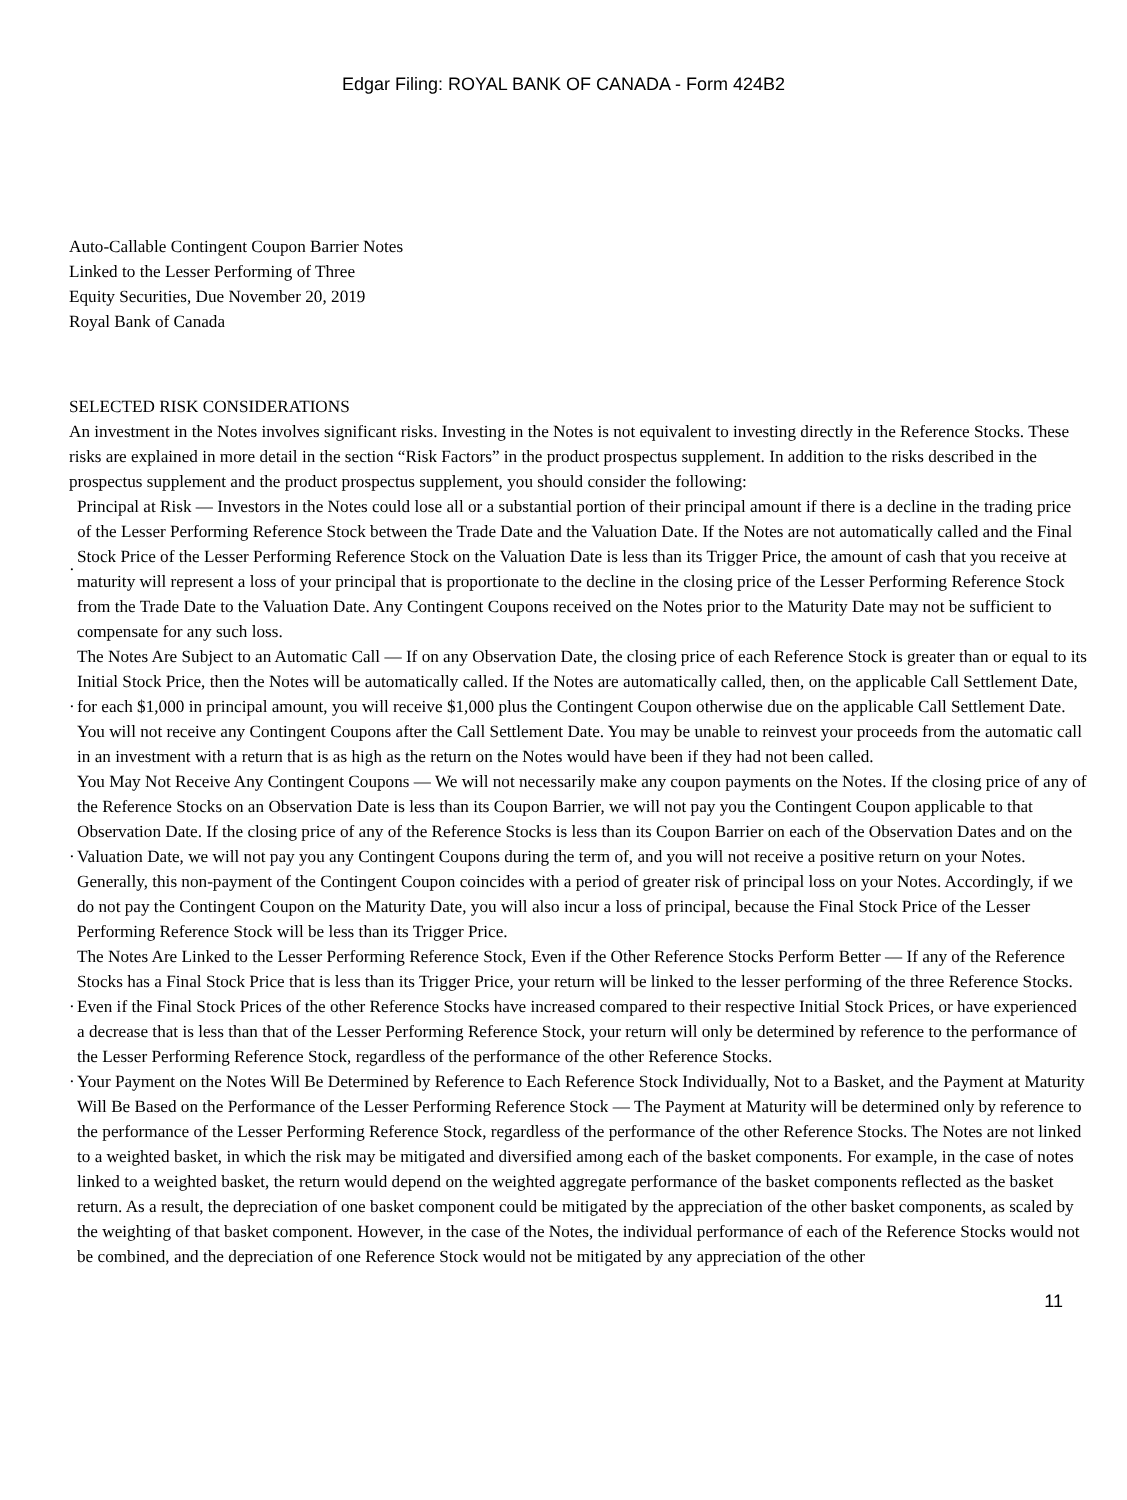Edgar Filing: ROYAL BANK OF CANADA - Form 424B2
Auto-Callable Contingent Coupon Barrier Notes
Linked to the Lesser Performing of Three
Equity Securities, Due November 20, 2019
Royal Bank of Canada
SELECTED RISK CONSIDERATIONS
An investment in the Notes involves significant risks. Investing in the Notes is not equivalent to investing directly in the Reference Stocks. These risks are explained in more detail in the section “Risk Factors” in the product prospectus supplement. In addition to the risks described in the prospectus supplement and the product prospectus supplement, you should consider the following:
·
Principal at Risk — Investors in the Notes could lose all or a substantial portion of their principal amount if there is a decline in the trading price of the Lesser Performing Reference Stock between the Trade Date and the Valuation Date. If the Notes are not automatically called and the Final Stock Price of the Lesser Performing Reference Stock on the Valuation Date is less than its Trigger Price, the amount of cash that you receive at maturity will represent a loss of your principal that is proportionate to the decline in the closing price of the Lesser Performing Reference Stock from the Trade Date to the Valuation Date. Any Contingent Coupons received on the Notes prior to the Maturity Date may not be sufficient to compensate for any such loss.
·
The Notes Are Subject to an Automatic Call — If on any Observation Date, the closing price of each Reference Stock is greater than or equal to its Initial Stock Price, then the Notes will be automatically called. If the Notes are automatically called, then, on the applicable Call Settlement Date, for each $1,000 in principal amount, you will receive $1,000 plus the Contingent Coupon otherwise due on the applicable Call Settlement Date. You will not receive any Contingent Coupons after the Call Settlement Date. You may be unable to reinvest your proceeds from the automatic call in an investment with a return that is as high as the return on the Notes would have been if they had not been called.
·
You May Not Receive Any Contingent Coupons — We will not necessarily make any coupon payments on the Notes. If the closing price of any of the Reference Stocks on an Observation Date is less than its Coupon Barrier, we will not pay you the Contingent Coupon applicable to that Observation Date. If the closing price of any of the Reference Stocks is less than its Coupon Barrier on each of the Observation Dates and on the Valuation Date, we will not pay you any Contingent Coupons during the term of, and you will not receive a positive return on your Notes. Generally, this non-payment of the Contingent Coupon coincides with a period of greater risk of principal loss on your Notes. Accordingly, if we do not pay the Contingent Coupon on the Maturity Date, you will also incur a loss of principal, because the Final Stock Price of the Lesser Performing Reference Stock will be less than its Trigger Price.
·
The Notes Are Linked to the Lesser Performing Reference Stock, Even if the Other Reference Stocks Perform Better — If any of the Reference Stocks has a Final Stock Price that is less than its Trigger Price, your return will be linked to the lesser performing of the three Reference Stocks. Even if the Final Stock Prices of the other Reference Stocks have increased compared to their respective Initial Stock Prices, or have experienced a decrease that is less than that of the Lesser Performing Reference Stock, your return will only be determined by reference to the performance of the Lesser Performing Reference Stock, regardless of the performance of the other Reference Stocks.
·
Your Payment on the Notes Will Be Determined by Reference to Each Reference Stock Individually, Not to a Basket, and the Payment at Maturity Will Be Based on the Performance of the Lesser Performing Reference Stock — The Payment at Maturity will be determined only by reference to the performance of the Lesser Performing Reference Stock, regardless of the performance of the other Reference Stocks. The Notes are not linked to a weighted basket, in which the risk may be mitigated and diversified among each of the basket components. For example, in the case of notes linked to a weighted basket, the return would depend on the weighted aggregate performance of the basket components reflected as the basket return. As a result, the depreciation of one basket component could be mitigated by the appreciation of the other basket components, as scaled by the weighting of that basket component. However, in the case of the Notes, the individual performance of each of the Reference Stocks would not be combined, and the depreciation of one Reference Stock would not be mitigated by any appreciation of the other
11